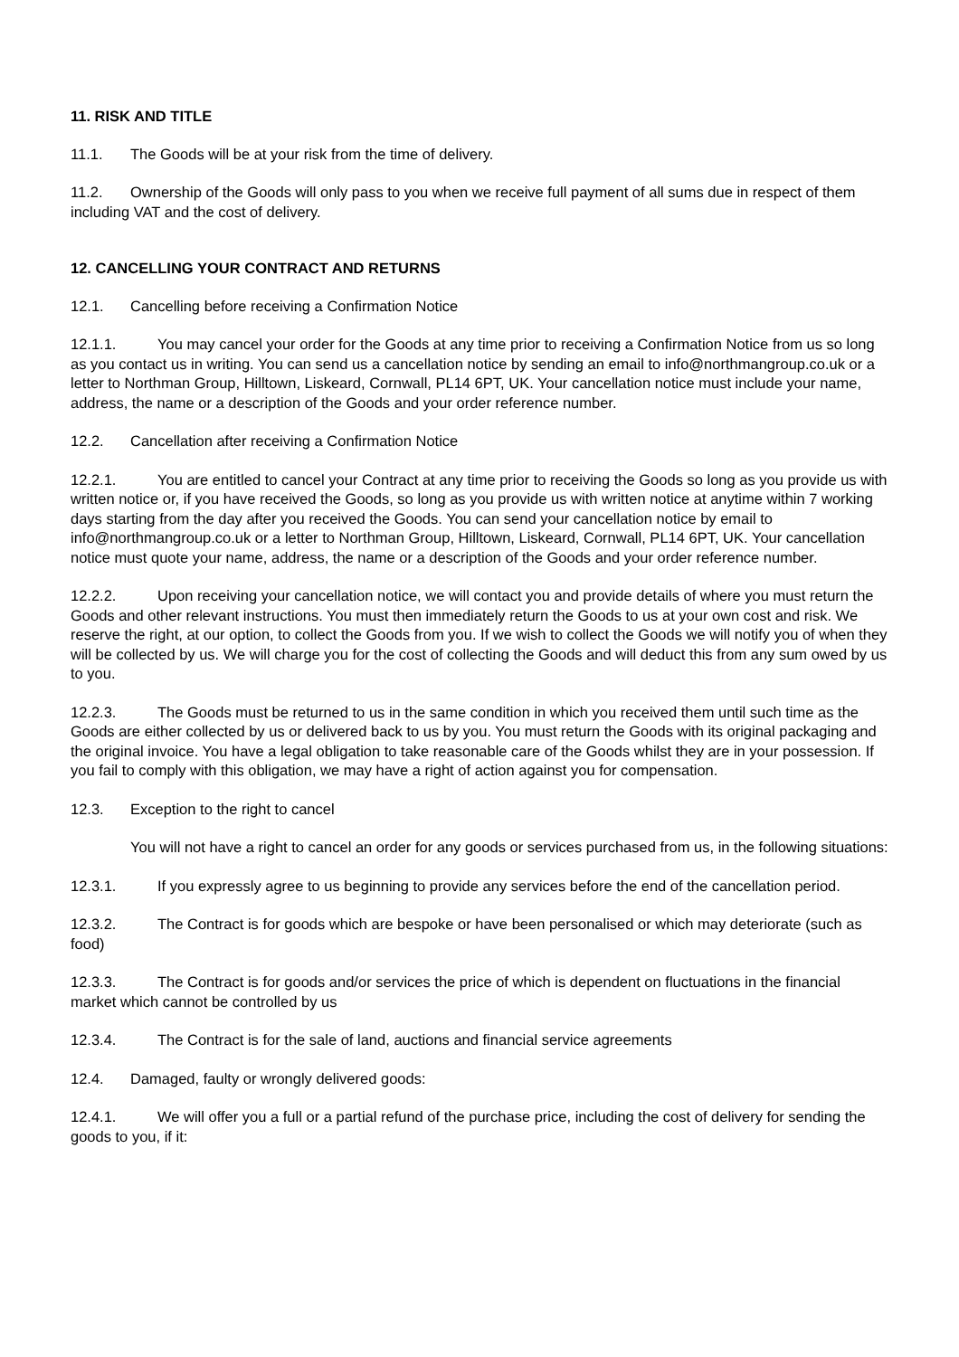11. RISK AND TITLE
11.1. The Goods will be at your risk from the time of delivery.
11.2. Ownership of the Goods will only pass to you when we receive full payment of all sums due in respect of them including VAT and the cost of delivery.
12. CANCELLING YOUR CONTRACT AND RETURNS
12.1. Cancelling before receiving a Confirmation Notice
12.1.1. You may cancel your order for the Goods at any time prior to receiving a Confirmation Notice from us so long as you contact us in writing. You can send us a cancellation notice by sending an email to info@northmangroup.co.uk or a letter to Northman Group, Hilltown, Liskeard, Cornwall, PL14 6PT, UK. Your cancellation notice must include your name, address, the name or a description of the Goods and your order reference number.
12.2. Cancellation after receiving a Confirmation Notice
12.2.1. You are entitled to cancel your Contract at any time prior to receiving the Goods so long as you provide us with written notice or, if you have received the Goods, so long as you provide us with written notice at anytime within 7 working days starting from the day after you received the Goods. You can send your cancellation notice by email to info@northmangroup.co.uk or a letter to Northman Group, Hilltown, Liskeard, Cornwall, PL14 6PT, UK. Your cancellation notice must quote your name, address, the name or a description of the Goods and your order reference number.
12.2.2. Upon receiving your cancellation notice, we will contact you and provide details of where you must return the Goods and other relevant instructions. You must then immediately return the Goods to us at your own cost and risk. We reserve the right, at our option, to collect the Goods from you. If we wish to collect the Goods we will notify you of when they will be collected by us. We will charge you for the cost of collecting the Goods and will deduct this from any sum owed by us to you.
12.2.3. The Goods must be returned to us in the same condition in which you received them until such time as the Goods are either collected by us or delivered back to us by you. You must return the Goods with its original packaging and the original invoice. You have a legal obligation to take reasonable care of the Goods whilst they are in your possession. If you fail to comply with this obligation, we may have a right of action against you for compensation.
12.3. Exception to the right to cancel
You will not have a right to cancel an order for any goods or services purchased from us, in the following situations:
12.3.1. If you expressly agree to us beginning to provide any services before the end of the cancellation period.
12.3.2. The Contract is for goods which are bespoke or have been personalised or which may deteriorate (such as food)
12.3.3. The Contract is for goods and/or services the price of which is dependent on fluctuations in the financial market which cannot be controlled by us
12.3.4. The Contract is for the sale of land, auctions and financial service agreements
12.4. Damaged, faulty or wrongly delivered goods:
12.4.1. We will offer you a full or a partial refund of the purchase price, including the cost of delivery for sending the goods to you, if it: